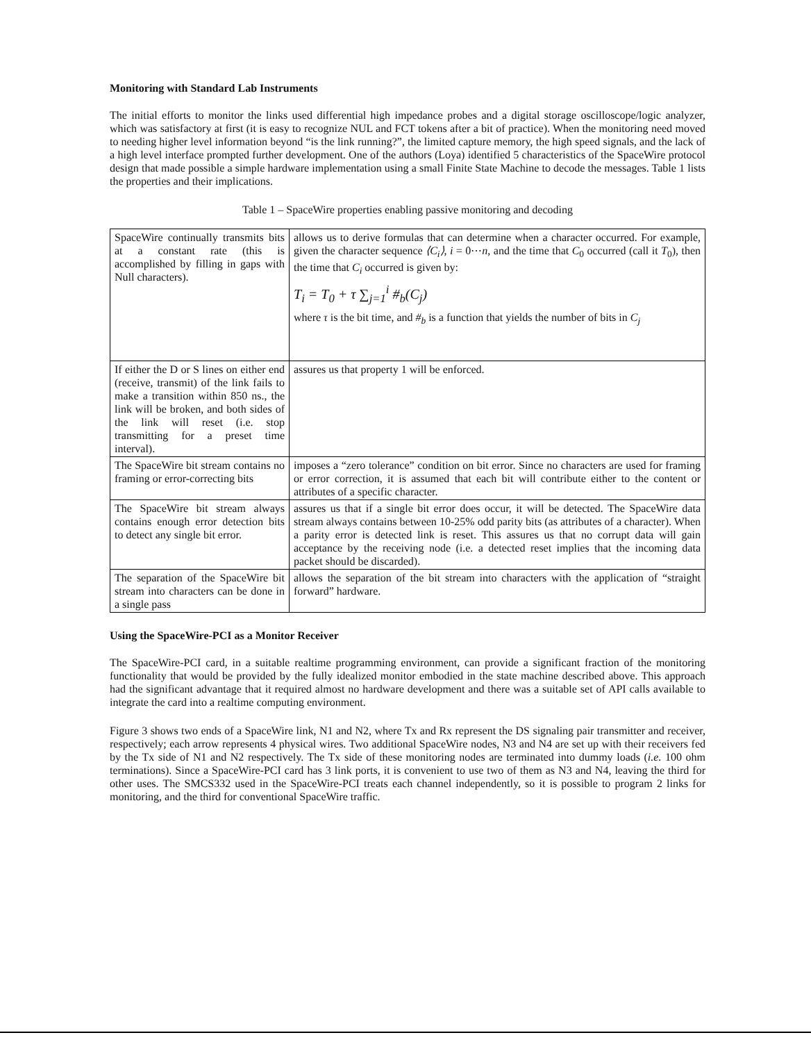Monitoring with Standard Lab Instruments
The initial efforts to monitor the links used differential high impedance probes and a digital storage oscilloscope/logic analyzer, which was satisfactory at first (it is easy to recognize NUL and FCT tokens after a bit of practice). When the monitoring need moved to needing higher level information beyond “is the link running?”, the limited capture memory, the high speed signals, and the lack of a high level interface prompted further development. One of the authors (Loya) identified 5 characteristics of the SpaceWire protocol design that made possible a simple hardware implementation using a small Finite State Machine to decode the messages. Table 1 lists the properties and their implications.
Table 1 – SpaceWire properties enabling passive monitoring and decoding
| SpaceWire continually transmits bits at a constant rate (this is accomplished by filling in gaps with Null characters). | allows us to derive formulas that can determine when a character occurred. For example, given the character sequence ⟨C<sub>i</sub>⟩ , i = 0⋯ n , and the time that C<sub>0</sub> occurred (call it T<sub>0</sub>), then the time that C<sub>i</sub> occurred is given by: T<sub>i</sub> = T<sub>0</sub> + τ ∑<sub>j=1</sub><sup>i</sup> #<sub>b</sub>(C<sub>j</sub>) where τ is the bit time, and #<sub>b</sub> is a function that yields the number of bits in C<sub>j</sub> |
| If either the D or S lines on either end (receive, transmit) of the link fails to make a transition within 850 ns., the link will be broken, and both sides of the link will reset (i.e. stop transmitting for a preset time interval). | assures us that property 1 will be enforced. |
| The SpaceWire bit stream contains no framing or error-correcting bits | imposes a “zero tolerance” condition on bit error. Since no characters are used for framing or error correction, it is assumed that each bit will contribute either to the content or attributes of a specific character. |
| The SpaceWire bit stream always contains enough error detection bits to detect any single bit error. | assures us that if a single bit error does occur, it will be detected. The SpaceWire data stream always contains between 10-25% odd parity bits (as attributes of a character). When a parity error is detected link is reset. This assures us that no corrupt data will gain acceptance by the receiving node (i.e. a detected reset implies that the incoming data packet should be discarded). |
| The separation of the SpaceWire bit stream into characters can be done in a single pass | allows the separation of the bit stream into characters with the application of “straight forward” hardware. |
Using the SpaceWire-PCI as a Monitor Receiver
The SpaceWire-PCI card, in a suitable realtime programming environment, can provide a significant fraction of the monitoring functionality that would be provided by the fully idealized monitor embodied in the state machine described above. This approach had the significant advantage that it required almost no hardware development and there was a suitable set of API calls available to integrate the card into a realtime computing environment.
Figure 3 shows two ends of a SpaceWire link, N1 and N2, where Tx and Rx represent the DS signaling pair transmitter and receiver, respectively; each arrow represents 4 physical wires. Two additional SpaceWire nodes, N3 and N4 are set up with their receivers fed by the Tx side of N1 and N2 respectively. The Tx side of these monitoring nodes are terminated into dummy loads (i.e. 100 ohm terminations). Since a SpaceWire-PCI card has 3 link ports, it is convenient to use two of them as N3 and N4, leaving the third for other uses. The SMCS332 used in the SpaceWire-PCI treats each channel independently, so it is possible to program 2 links for monitoring, and the third for conventional SpaceWire traffic.